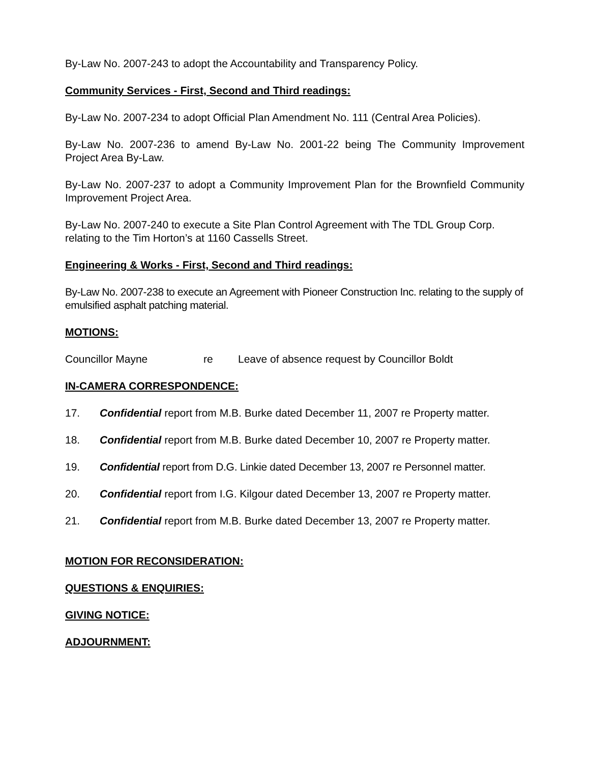By-Law No. 2007-243 to adopt the Accountability and Transparency Policy.
Community Services - First, Second and Third readings:
By-Law No. 2007-234 to adopt Official Plan Amendment No. 111 (Central Area Policies).
By-Law No. 2007-236 to amend By-Law No. 2001-22 being The Community Improvement Project Area By-Law.
By-Law No. 2007-237 to adopt a Community Improvement Plan for the Brownfield Community Improvement Project Area.
By-Law No. 2007-240 to execute a Site Plan Control Agreement with The TDL Group Corp. relating to the Tim Horton’s at 1160 Cassells Street.
Engineering & Works - First, Second and Third readings:
By-Law No. 2007-238 to execute an Agreement with Pioneer Construction Inc. relating to the supply of emulsified asphalt patching material.
MOTIONS:
Councillor Mayne re Leave of absence request by Councillor Boldt
IN-CAMERA CORRESPONDENCE:
17. Confidential report from M.B. Burke dated December 11, 2007 re Property matter.
18. Confidential report from M.B. Burke dated December 10, 2007 re Property matter.
19. Confidential report from D.G. Linkie dated December 13, 2007 re Personnel matter.
20. Confidential report from I.G. Kilgour dated December 13, 2007 re Property matter.
21. Confidential report from M.B. Burke dated December 13, 2007 re Property matter.
MOTION FOR RECONSIDERATION:
QUESTIONS & ENQUIRIES:
GIVING NOTICE:
ADJOURNMENT: